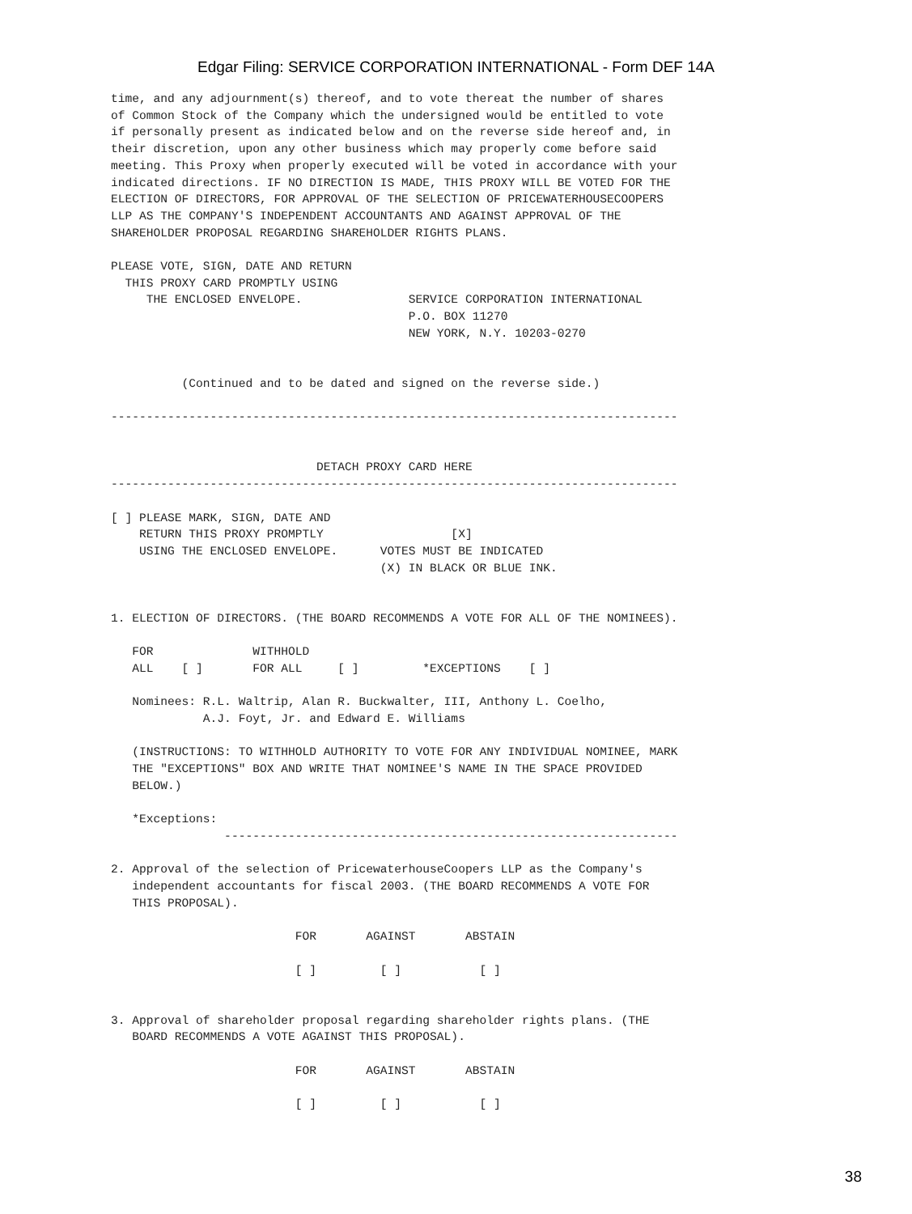Edgar Filing: SERVICE CORPORATION INTERNATIONAL - Form DEF 14A
time, and any adjournment(s) thereof, and to vote thereat the number of shares
of Common Stock of the Company which the undersigned would be entitled to vote
if personally present as indicated below and on the reverse side hereof and, in
their discretion, upon any other business which may properly come before said
meeting. This Proxy when properly executed will be voted in accordance with your
indicated directions. IF NO DIRECTION IS MADE, THIS PROXY WILL BE VOTED FOR THE
ELECTION OF DIRECTORS, FOR APPROVAL OF THE SELECTION OF PRICEWATERHOUSECOOPERS
LLP AS THE COMPANY'S INDEPENDENT ACCOUNTANTS AND AGAINST APPROVAL OF THE
SHAREHOLDER PROPOSAL REGARDING SHAREHOLDER RIGHTS PLANS.

PLEASE VOTE, SIGN, DATE AND RETURN
  THIS PROXY CARD PROMPTLY USING
     THE ENCLOSED ENVELOPE.               SERVICE CORPORATION INTERNATIONAL
                                          P.O. BOX 11270
                                          NEW YORK, N.Y. 10203-0270


          (Continued and to be dated and signed on the reverse side.)

--------------------------------------------------------------------------------


                             DETACH PROXY CARD HERE
--------------------------------------------------------------------------------

[ ] PLEASE MARK, SIGN, DATE AND
    RETURN THIS PROXY PROMPTLY                  [X]
    USING THE ENCLOSED ENVELOPE.      VOTES MUST BE INDICATED
                                      (X) IN BLACK OR BLUE INK.


1. ELECTION OF DIRECTORS. (THE BOARD RECOMMENDS A VOTE FOR ALL OF THE NOMINEES).

   FOR              WITHHOLD
   ALL    [ ]       FOR ALL     [ ]         *EXCEPTIONS    [ ]

   Nominees: R.L. Waltrip, Alan R. Buckwalter, III, Anthony L. Coelho,
             A.J. Foyt, Jr. and Edward E. Williams

   (INSTRUCTIONS: TO WITHHOLD AUTHORITY TO VOTE FOR ANY INDIVIDUAL NOMINEE, MARK
   THE "EXCEPTIONS" BOX AND WRITE THAT NOMINEE'S NAME IN THE SPACE PROVIDED
   BELOW.)

   *Exceptions:
                ----------------------------------------------------------------

2. Approval of the selection of PricewaterhouseCoopers LLP as the Company's
   independent accountants for fiscal 2003. (THE BOARD RECOMMENDS A VOTE FOR
   THIS PROPOSAL).

                          FOR       AGAINST       ABSTAIN

                          [ ]         [ ]           [ ]


3. Approval of shareholder proposal regarding shareholder rights plans. (THE
   BOARD RECOMMENDS A VOTE AGAINST THIS PROPOSAL).

                          FOR       AGAINST       ABSTAIN

                          [ ]         [ ]           [ ]
38